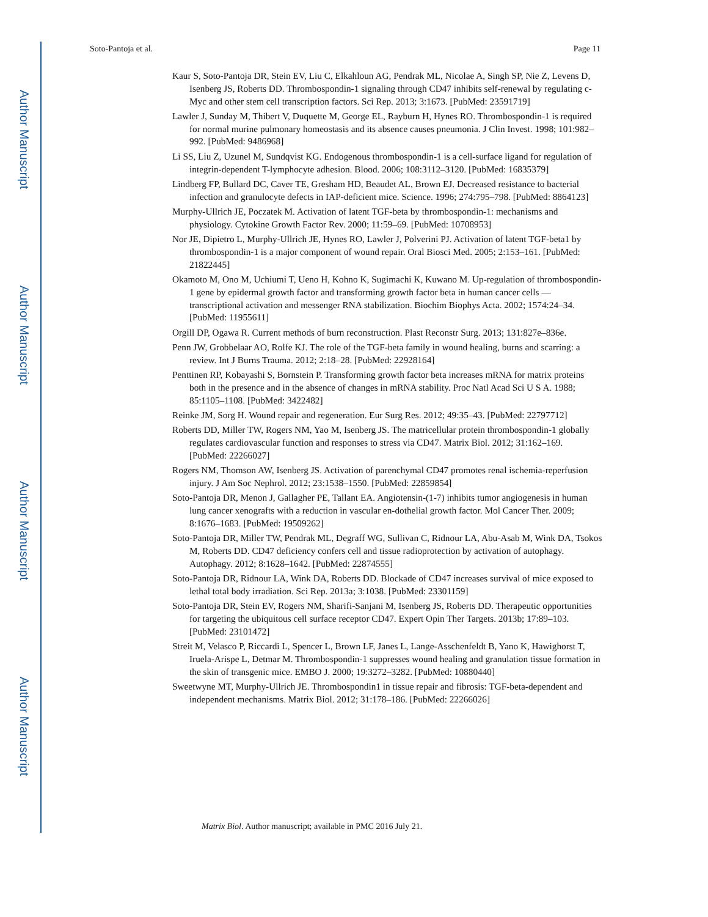Author Manuscript
Author Manuscript
Author Manuscript
Author Manuscript
Soto-Pantoja et al. Page 11
Kaur S, Soto-Pantoja DR, Stein EV, Liu C, Elkahloun AG, Pendrak ML, Nicolae A, Singh SP, Nie Z, Levens D, Isenberg JS, Roberts DD. Thrombospondin-1 signaling through CD47 inhibits self-renewal by regulating c-Myc and other stem cell transcription factors. Sci Rep. 2013; 3:1673. [PubMed: 23591719]
Lawler J, Sunday M, Thibert V, Duquette M, George EL, Rayburn H, Hynes RO. Thrombospondin-1 is required for normal murine pulmonary homeostasis and its absence causes pneumonia. J Clin Invest. 1998; 101:982–992. [PubMed: 9486968]
Li SS, Liu Z, Uzunel M, Sundqvist KG. Endogenous thrombospondin-1 is a cell-surface ligand for regulation of integrin-dependent T-lymphocyte adhesion. Blood. 2006; 108:3112–3120. [PubMed: 16835379]
Lindberg FP, Bullard DC, Caver TE, Gresham HD, Beaudet AL, Brown EJ. Decreased resistance to bacterial infection and granulocyte defects in IAP-deficient mice. Science. 1996; 274:795–798. [PubMed: 8864123]
Murphy-Ullrich JE, Poczatek M. Activation of latent TGF-beta by thrombospondin-1: mechanisms and physiology. Cytokine Growth Factor Rev. 2000; 11:59–69. [PubMed: 10708953]
Nor JE, Dipietro L, Murphy-Ullrich JE, Hynes RO, Lawler J, Polverini PJ. Activation of latent TGF-beta1 by thrombospondin-1 is a major component of wound repair. Oral Biosci Med. 2005; 2:153–161. [PubMed: 21822445]
Okamoto M, Ono M, Uchiumi T, Ueno H, Kohno K, Sugimachi K, Kuwano M. Up-regulation of thrombospondin-1 gene by epidermal growth factor and transforming growth factor beta in human cancer cells — transcriptional activation and messenger RNA stabilization. Biochim Biophys Acta. 2002; 1574:24–34. [PubMed: 11955611]
Orgill DP, Ogawa R. Current methods of burn reconstruction. Plast Reconstr Surg. 2013; 131:827e–836e.
Penn JW, Grobbelaar AO, Rolfe KJ. The role of the TGF-beta family in wound healing, burns and scarring: a review. Int J Burns Trauma. 2012; 2:18–28. [PubMed: 22928164]
Penttinen RP, Kobayashi S, Bornstein P. Transforming growth factor beta increases mRNA for matrix proteins both in the presence and in the absence of changes in mRNA stability. Proc Natl Acad Sci U S A. 1988; 85:1105–1108. [PubMed: 3422482]
Reinke JM, Sorg H. Wound repair and regeneration. Eur Surg Res. 2012; 49:35–43. [PubMed: 22797712]
Roberts DD, Miller TW, Rogers NM, Yao M, Isenberg JS. The matricellular protein thrombospondin-1 globally regulates cardiovascular function and responses to stress via CD47. Matrix Biol. 2012; 31:162–169. [PubMed: 22266027]
Rogers NM, Thomson AW, Isenberg JS. Activation of parenchymal CD47 promotes renal ischemia-reperfusion injury. J Am Soc Nephrol. 2012; 23:1538–1550. [PubMed: 22859854]
Soto-Pantoja DR, Menon J, Gallagher PE, Tallant EA. Angiotensin-(1-7) inhibits tumor angiogenesis in human lung cancer xenografts with a reduction in vascular en-dothelial growth factor. Mol Cancer Ther. 2009; 8:1676–1683. [PubMed: 19509262]
Soto-Pantoja DR, Miller TW, Pendrak ML, Degraff WG, Sullivan C, Ridnour LA, Abu-Asab M, Wink DA, Tsokos M, Roberts DD. CD47 deficiency confers cell and tissue radioprotection by activation of autophagy. Autophagy. 2012; 8:1628–1642. [PubMed: 22874555]
Soto-Pantoja DR, Ridnour LA, Wink DA, Roberts DD. Blockade of CD47 increases survival of mice exposed to lethal total body irradiation. Sci Rep. 2013a; 3:1038. [PubMed: 23301159]
Soto-Pantoja DR, Stein EV, Rogers NM, Sharifi-Sanjani M, Isenberg JS, Roberts DD. Therapeutic opportunities for targeting the ubiquitous cell surface receptor CD47. Expert Opin Ther Targets. 2013b; 17:89–103. [PubMed: 23101472]
Streit M, Velasco P, Riccardi L, Spencer L, Brown LF, Janes L, Lange-Asschenfeldt B, Yano K, Hawighorst T, Iruela-Arispe L, Detmar M. Thrombospondin-1 suppresses wound healing and granulation tissue formation in the skin of transgenic mice. EMBO J. 2000; 19:3272–3282. [PubMed: 10880440]
Sweetwyne MT, Murphy-Ullrich JE. Thrombospondin1 in tissue repair and fibrosis: TGF-beta-dependent and independent mechanisms. Matrix Biol. 2012; 31:178–186. [PubMed: 22266026]
Matrix Biol. Author manuscript; available in PMC 2016 July 21.